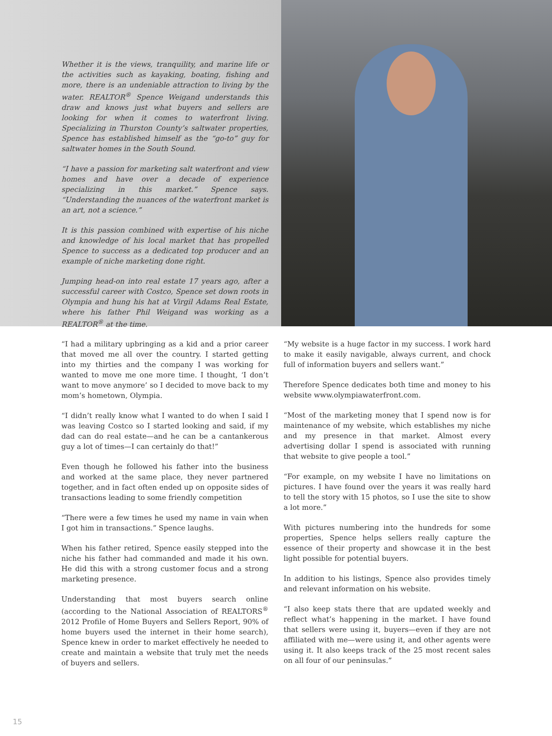Whether it is the views, tranquility, and marine life or the activities such as kayaking, boating, fishing and more, there is an undeniable attraction to living by the water. REALTOR<sup>®</sup> Spence Weigand understands this draw and knows just what buyers and sellers are looking for when it comes to waterfront living. Specializing in Thurston County’s saltwater properties, Spence has established himself as the “go-to” guy for saltwater homes in the South Sound.
“I have a passion for marketing salt waterfront and view homes and have over a decade of experience specializing in this market.” Spence says. “Understanding the nuances of the waterfront market is an art, not a science.”
It is this passion combined with expertise of his niche and knowledge of his local market that has propelled Spence to success as a dedicated top producer and an example of niche marketing done right.
Jumping head-on into real estate 17 years ago, after a successful career with Costco, Spence set down roots in Olympia and hung his hat at Virgil Adams Real Estate, where his father Phil Weigand was working as a REALTOR<sup>®</sup> at the time.
“I had a military upbringing as a kid and a prior career that moved me all over the country. I started getting into my thirties and the company I was working for wanted to move me one more time. I thought, ‘I don’t want to move anymore’ so I decided to move back to my mom’s hometown, Olympia.
“I didn’t really know what I wanted to do when I said I was leaving Costco so I started looking and said, if my dad can do real estate—and he can be a cantankerous guy a lot of times—I can certainly do that!”
Even though he followed his father into the business and worked at the same place, they never partnered together, and in fact often ended up on opposite sides of transactions leading to some friendly competition
“There were a few times he used my name in vain when I got him in transactions.” Spence laughs.
When his father retired, Spence easily stepped into the niche his father had commanded and made it his own. He did this with a strong customer focus and a strong marketing presence.
Understanding that most buyers search online (according to the National Association of REALTORS<sup>®</sup> 2012 Profile of Home Buyers and Sellers Report, 90% of home buyers used the internet in their home search), Spence knew in order to market effectively he needed to create and maintain a website that truly met the needs of buyers and sellers.
“My website is a huge factor in my success. I work hard to make it easily navigable, always current, and chock full of information buyers and sellers want.”
Therefore Spence dedicates both time and money to his website www.olympiawaterfront.com.
“Most of the marketing money that I spend now is for maintenance of my website, which establishes my niche and my presence in that market. Almost every advertising dollar I spend is associated with running that website to give people a tool.”
“For example, on my website I have no limitations on pictures. I have found over the years it was really hard to tell the story with 15 photos, so I use the site to show a lot more.”
With pictures numbering into the hundreds for some properties, Spence helps sellers really capture the essence of their property and showcase it in the best light possible for potential buyers.
In addition to his listings, Spence also provides timely and relevant information on his website.
“I also keep stats there that are updated weekly and reflect what’s happening in the market. I have found that sellers were using it, buyers—even if they are not affiliated with me—were using it, and other agents were using it. It also keeps track of the 25 most recent sales on all four of our peninsulas.”
15